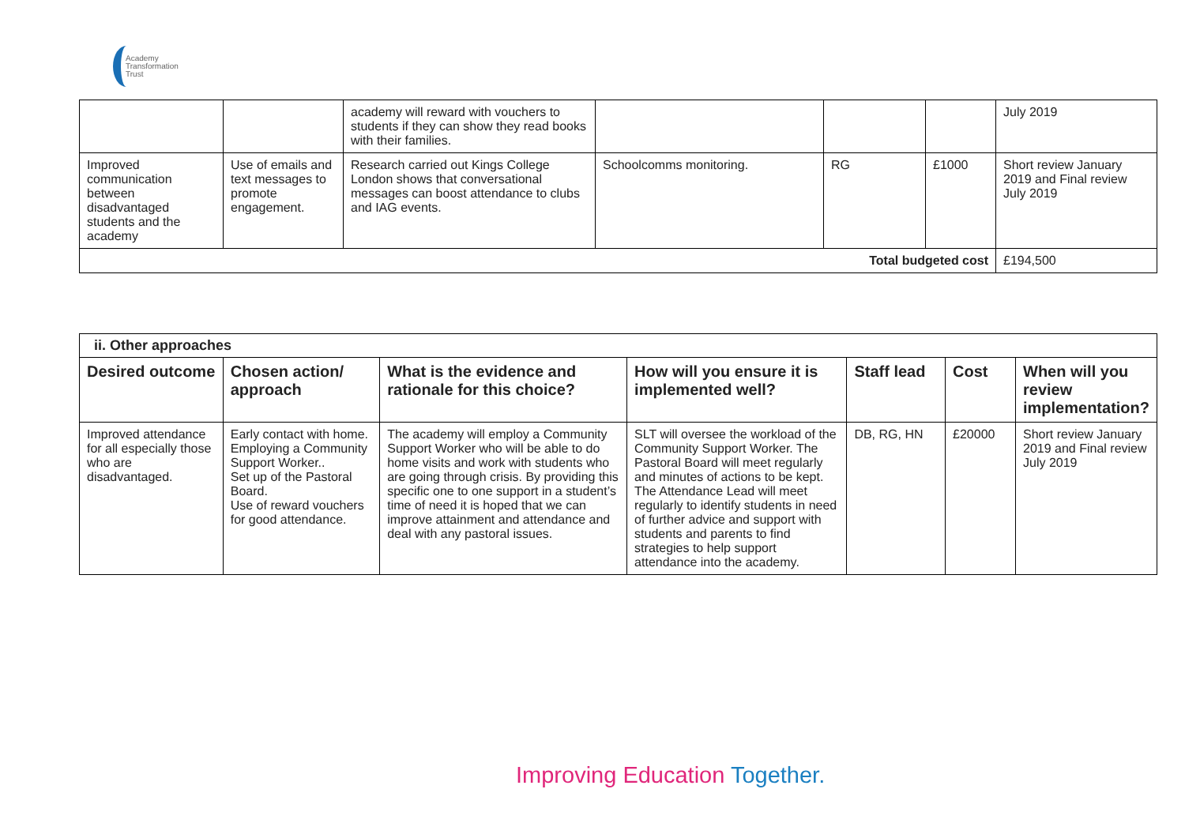Academy
Transformation
Trust
| | | academy will reward with vouchers to students if they can show they read books with their families. | | | | July 2019 |
| Improved communication between disadvantaged students and the academy | Use of emails and text messages to promote engagement. | Research carried out Kings College London shows that conversational messages can boost attendance to clubs and IAG events. | Schoolcomms monitoring. | RG | £1000 | Short review January 2019 and Final review July 2019 |
| Total budgeted cost | | | | | | £194,500 |
| ii. Other approaches | | | | | | |
| Desired outcome | Chosen action/ approach | What is the evidence and rationale for this choice? | How will you ensure it is implemented well? | Staff lead | Cost | When will you review implementation? |
| Improved attendance for all especially those who are disadvantaged. | Early contact with home. Employing a Community Support Worker.. Set up of the Pastoral Board. Use of reward vouchers for good attendance. | The academy will employ a Community Support Worker who will be able to do home visits and work with students who are going through crisis. By providing this specific one to one support in a student’s time of need it is hoped that we can improve attainment and attendance and deal with any pastoral issues. | SLT will oversee the workload of the Community Support Worker. The Pastoral Board will meet regularly and minutes of actions to be kept. The Attendance Lead will meet regularly to identify students in need of further advice and support with students and parents to find strategies to help support attendance into the academy. | DB, RG, HN | £20000 | Short review January 2019 and Final review July 2019 |
Improving Education Together.